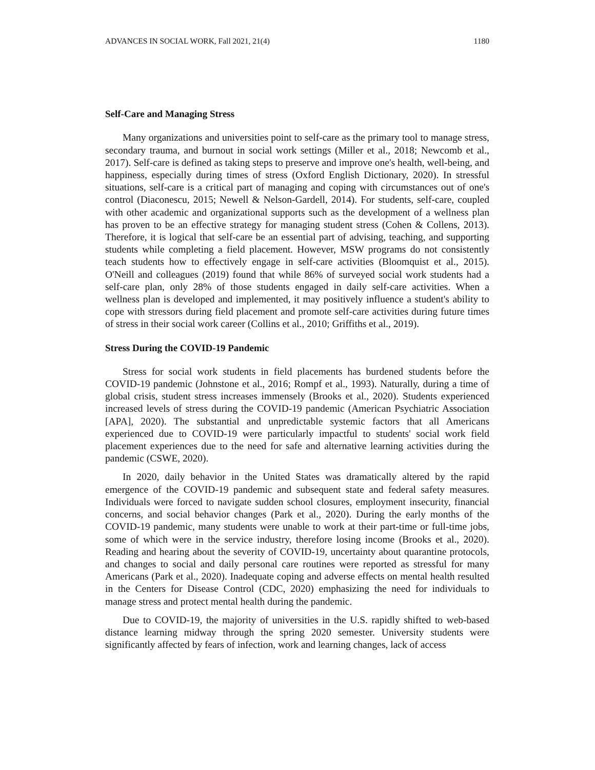ADVANCES IN SOCIAL WORK, Fall 2021, 21(4) 1180
Self-Care and Managing Stress
Many organizations and universities point to self-care as the primary tool to manage stress, secondary trauma, and burnout in social work settings (Miller et al., 2018; Newcomb et al., 2017). Self-care is defined as taking steps to preserve and improve one's health, well-being, and happiness, especially during times of stress (Oxford English Dictionary, 2020). In stressful situations, self-care is a critical part of managing and coping with circumstances out of one's control (Diaconescu, 2015; Newell & Nelson-Gardell, 2014). For students, self-care, coupled with other academic and organizational supports such as the development of a wellness plan has proven to be an effective strategy for managing student stress (Cohen & Collens, 2013). Therefore, it is logical that self-care be an essential part of advising, teaching, and supporting students while completing a field placement. However, MSW programs do not consistently teach students how to effectively engage in self-care activities (Bloomquist et al., 2015). O'Neill and colleagues (2019) found that while 86% of surveyed social work students had a self-care plan, only 28% of those students engaged in daily self-care activities. When a wellness plan is developed and implemented, it may positively influence a student's ability to cope with stressors during field placement and promote self-care activities during future times of stress in their social work career (Collins et al., 2010; Griffiths et al., 2019).
Stress During the COVID-19 Pandemic
Stress for social work students in field placements has burdened students before the COVID-19 pandemic (Johnstone et al., 2016; Rompf et al., 1993). Naturally, during a time of global crisis, student stress increases immensely (Brooks et al., 2020). Students experienced increased levels of stress during the COVID-19 pandemic (American Psychiatric Association [APA], 2020). The substantial and unpredictable systemic factors that all Americans experienced due to COVID-19 were particularly impactful to students' social work field placement experiences due to the need for safe and alternative learning activities during the pandemic (CSWE, 2020).
In 2020, daily behavior in the United States was dramatically altered by the rapid emergence of the COVID-19 pandemic and subsequent state and federal safety measures. Individuals were forced to navigate sudden school closures, employment insecurity, financial concerns, and social behavior changes (Park et al., 2020). During the early months of the COVID-19 pandemic, many students were unable to work at their part-time or full-time jobs, some of which were in the service industry, therefore losing income (Brooks et al., 2020). Reading and hearing about the severity of COVID-19, uncertainty about quarantine protocols, and changes to social and daily personal care routines were reported as stressful for many Americans (Park et al., 2020). Inadequate coping and adverse effects on mental health resulted in the Centers for Disease Control (CDC, 2020) emphasizing the need for individuals to manage stress and protect mental health during the pandemic.
Due to COVID-19, the majority of universities in the U.S. rapidly shifted to web-based distance learning midway through the spring 2020 semester. University students were significantly affected by fears of infection, work and learning changes, lack of access